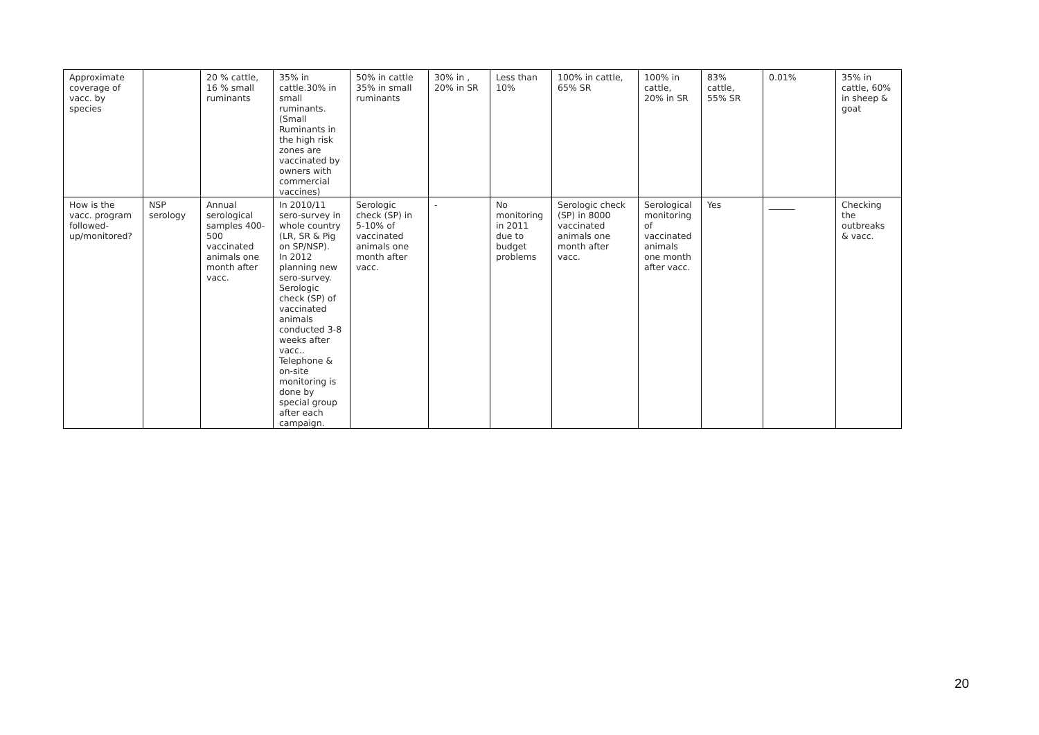| Approximate coverage of vacc. by species | | 20 % cattle, 16 % small ruminants | 35% in cattle.30% in small ruminants. (Small Ruminants in the high risk zones are vaccinated by owners with commercial vaccines) | 50% in cattle 35% in small ruminants | 30% in , 20% in SR | Less than 10% | 100% in cattle, 65% SR | 100% in cattle, 20% in SR | 83% cattle, 55% SR | 0.01% | 35% in cattle, 60% in sheep & goat |
| How is the vacc. program followed- up/monitored? | NSP serology | Annual serological samples 400- 500 vaccinated animals one month after vacc. | In 2010/11 sero-survey in whole country (LR, SR & Pig on SP/NSP). In 2012 planning new sero-survey. Serologic check (SP) of vaccinated animals conducted 3-8 weeks after vacc.. Telephone & on-site monitoring is done by special group after each campaign. | Serologic check (SP) in 5-10% of vaccinated animals one month after vacc. | - | No monitoring in 2011 due to budget problems | Serologic check (SP) in 8000 vaccinated animals one month after vacc. | Serological monitoring of vaccinated animals one month after vacc. | Yes | ______ | Checking the outbreaks & vacc. |
20